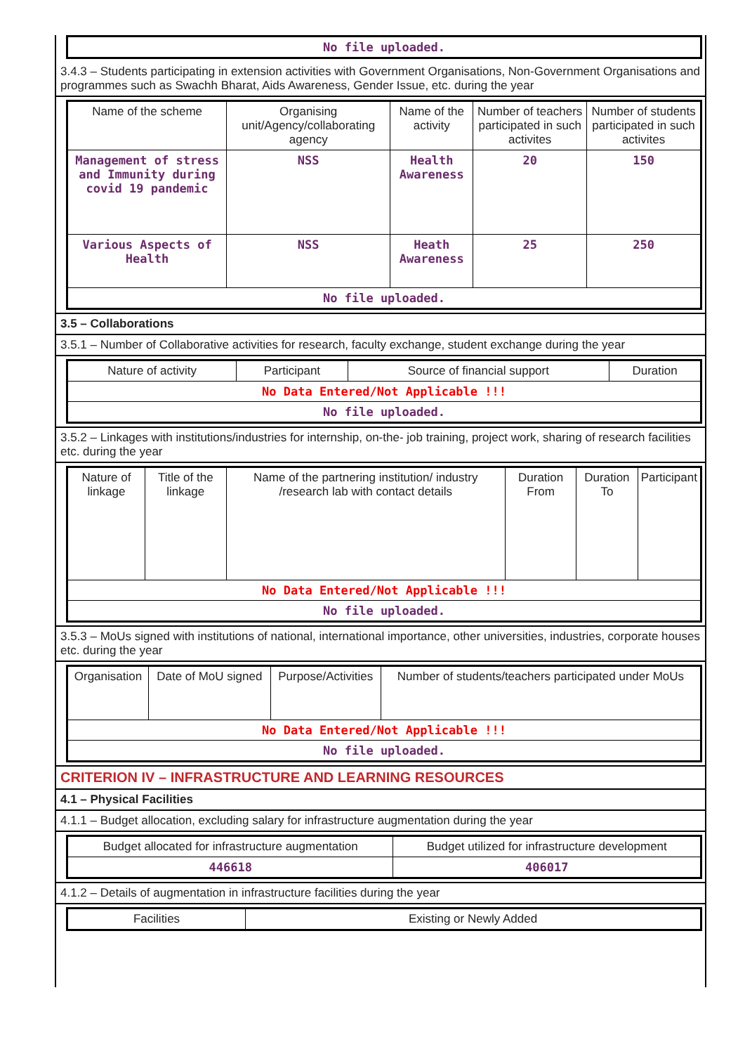| No file uploaded. |
3.4.3 – Students participating in extension activities with Government Organisations, Non-Government Organisations and programmes such as Swachh Bharat, Aids Awareness, Gender Issue, etc. during the year
| Name of the scheme | Organising unit/Agency/collaborating agency | Name of the activity | Number of teachers participated in such activites | Number of students participated in such activites |
| --- | --- | --- | --- | --- |
| Management of stress and Immunity during covid 19 pandemic | NSS | Health Awareness | 20 | 150 |
| Various Aspects of Health | NSS | Heath Awareness | 25 | 250 |
| No file uploaded. | | | | |
3.5 – Collaborations
3.5.1 – Number of Collaborative activities for research, faculty exchange, student exchange during the year
| Nature of activity | Participant | Source of financial support | Duration |
| --- | --- | --- | --- |
| No Data Entered/Not Applicable !!! | | | |
| No file uploaded. | | | |
3.5.2 – Linkages with institutions/industries for internship, on-the- job training, project work, sharing of research facilities etc. during the year
| Nature of linkage | Title of the linkage | Name of the partnering institution/ industry /research lab with contact details | Duration From | Duration To | Participant |
| --- | --- | --- | --- | --- | --- |
| No Data Entered/Not Applicable !!! | | | | | |
| No file uploaded. | | | | | |
3.5.3 – MoUs signed with institutions of national, international importance, other universities, industries, corporate houses etc. during the year
| Organisation | Date of MoU signed | Purpose/Activities | Number of students/teachers participated under MoUs |
| --- | --- | --- | --- |
| No Data Entered/Not Applicable !!! | | | |
| No file uploaded. | | | |
CRITERION IV – INFRASTRUCTURE AND LEARNING RESOURCES
4.1 – Physical Facilities
4.1.1 – Budget allocation, excluding salary for infrastructure augmentation during the year
| Budget allocated for infrastructure augmentation | Budget utilized for infrastructure development |
| --- | --- |
| 446618 | 406017 |
4.1.2 – Details of augmentation in infrastructure facilities during the year
| Facilities | Existing or Newly Added |
| --- | --- |